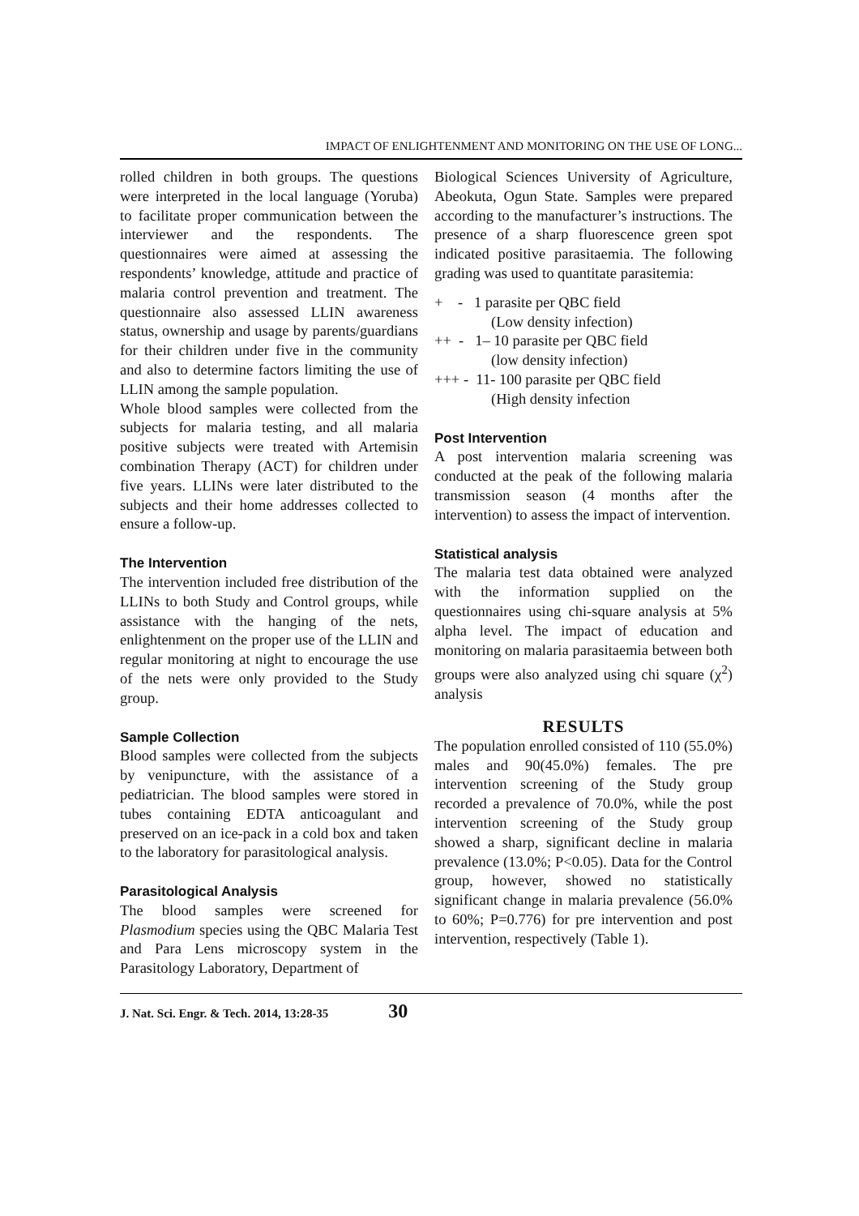IMPACT OF ENLIGHTENMENT AND MONITORING ON THE USE OF LONG...
rolled children in both groups. The questions were interpreted in the local language (Yoruba) to facilitate proper communication between the interviewer and the respondents. The questionnaires were aimed at assessing the respondents’ knowledge, attitude and practice of malaria control prevention and treatment. The questionnaire also assessed LLIN awareness status, ownership and usage by parents/guardians for their children under five in the community and also to determine factors limiting the use of LLIN among the sample population.
Whole blood samples were collected from the subjects for malaria testing, and all malaria positive subjects were treated with Artemisin combination Therapy (ACT) for children under five years. LLINs were later distributed to the subjects and their home addresses collected to ensure a follow-up.
The Intervention
The intervention included free distribution of the LLINs to both Study and Control groups, while assistance with the hanging of the nets, enlightenment on the proper use of the LLIN and regular monitoring at night to encourage the use of the nets were only provided to the Study group.
Sample Collection
Blood samples were collected from the subjects by venipuncture, with the assistance of a pediatrician. The blood samples were stored in tubes containing EDTA anticoagulant and preserved on an ice-pack in a cold box and taken to the laboratory for parasitological analysis.
Parasitological Analysis
The blood samples were screened for Plasmodium species using the QBC Malaria Test and Para Lens microscopy system in the Parasitology Laboratory, Department of
Biological Sciences University of Agriculture, Abeokuta, Ogun State. Samples were prepared according to the manufacturer’s instructions. The presence of a sharp fluorescence green spot indicated positive parasitaemia. The following grading was used to quantitate parasitemia:
+ - 1 parasite per QBC field
(Low density infection)
++ - 1– 10 parasite per QBC field
(low density infection)
+++ - 11- 100 parasite per QBC field
(High density infection
Post Intervention
A post intervention malaria screening was conducted at the peak of the following malaria transmission season (4 months after the intervention) to assess the impact of intervention.
Statistical analysis
The malaria test data obtained were analyzed with the information supplied on the questionnaires using chi-square analysis at 5% alpha level. The impact of education and monitoring on malaria parasitaemia between both groups were also analyzed using chi square (χ<sup>2</sup>) analysis
RESULTS
The population enrolled consisted of 110 (55.0%) males and 90(45.0%) females. The pre intervention screening of the Study group recorded a prevalence of 70.0%, while the post intervention screening of the Study group showed a sharp, significant decline in malaria prevalence (13.0%; P<0.05). Data for the Control group, however, showed no statistically significant change in malaria prevalence (56.0% to 60%; P=0.776) for pre intervention and post intervention, respectively (Table 1).
J. Nat. Sci. Engr. & Tech. 2014, 13:28-35 30